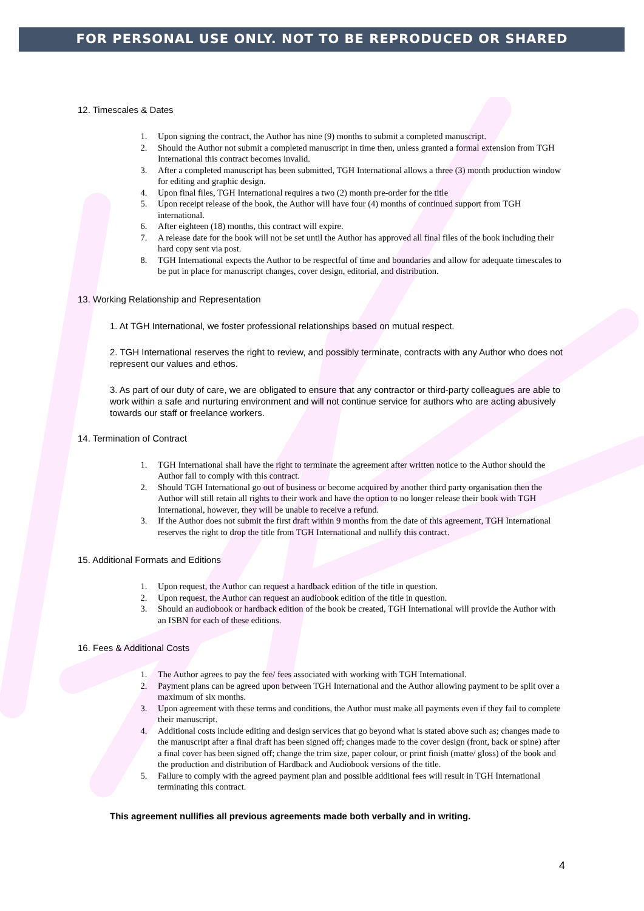FOR PERSONAL USE ONLY. NOT TO BE REPRODUCED OR SHARED
12. Timescales & Dates
1. Upon signing the contract, the Author has nine (9) months to submit a completed manuscript.
2. Should the Author not submit a completed manuscript in time then, unless granted a formal extension from TGH International this contract becomes invalid.
3. After a completed manuscript has been submitted, TGH International allows a three (3) month production window for editing and graphic design.
4. Upon final files, TGH International requires a two (2) month pre-order for the title
5. Upon receipt release of the book, the Author will have four (4) months of continued support from TGH international.
6. After eighteen (18) months, this contract will expire.
7. A release date for the book will not be set until the Author has approved all final files of the book including their hard copy sent via post.
8. TGH International expects the Author to be respectful of time and boundaries and allow for adequate timescales to be put in place for manuscript changes, cover design, editorial, and distribution.
13. Working Relationship and Representation
1. At TGH International, we foster professional relationships based on mutual respect.
2. TGH International reserves the right to review, and possibly terminate, contracts with any Author who does not represent our values and ethos.
3. As part of our duty of care, we are obligated to ensure that any contractor or third-party colleagues are able to work within a safe and nurturing environment and will not continue service for authors who are acting abusively towards our staff or freelance workers.
14. Termination of Contract
1. TGH International shall have the right to terminate the agreement after written notice to the Author should the Author fail to comply with this contract.
2. Should TGH International go out of business or become acquired by another third party organisation then the Author will still retain all rights to their work and have the option to no longer release their book with TGH International, however, they will be unable to receive a refund.
3. If the Author does not submit the first draft within 9 months from the date of this agreement, TGH International reserves the right to drop the title from TGH International and nullify this contract.
15. Additional Formats and Editions
1. Upon request, the Author can request a hardback edition of the title in question.
2. Upon request, the Author can request an audiobook edition of the title in question.
3. Should an audiobook or hardback edition of the book be created, TGH International will provide the Author with an ISBN for each of these editions.
16. Fees & Additional Costs
1. The Author agrees to pay the fee/ fees associated with working with TGH International.
2. Payment plans can be agreed upon between TGH International and the Author allowing payment to be split over a maximum of six months.
3. Upon agreement with these terms and conditions, the Author must make all payments even if they fail to complete their manuscript.
4. Additional costs include editing and design services that go beyond what is stated above such as; changes made to the manuscript after a final draft has been signed off; changes made to the cover design (front, back or spine) after a final cover has been signed off; change the trim size, paper colour, or print finish (matte/ gloss) of the book and the production and distribution of Hardback and Audiobook versions of the title.
5. Failure to comply with the agreed payment plan and possible additional fees will result in TGH International terminating this contract.
This agreement nullifies all previous agreements made both verbally and in writing.
4